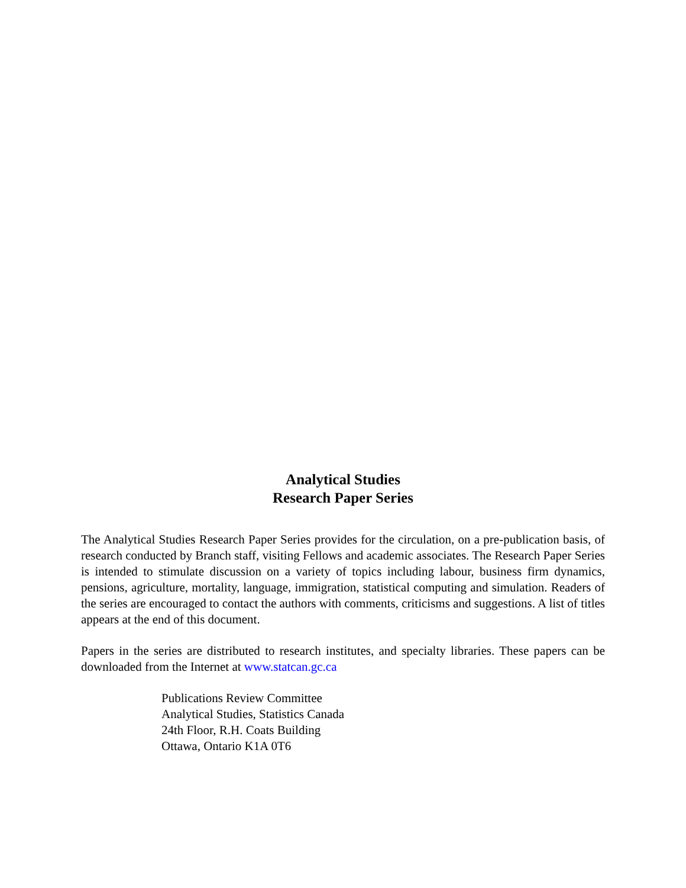Analytical Studies
Research Paper Series
The Analytical Studies Research Paper Series provides for the circulation, on a pre-publication basis, of research conducted by Branch staff, visiting Fellows and academic associates. The Research Paper Series is intended to stimulate discussion on a variety of topics including labour, business firm dynamics, pensions, agriculture, mortality, language, immigration, statistical computing and simulation. Readers of the series are encouraged to contact the authors with comments, criticisms and suggestions. A list of titles appears at the end of this document.
Papers in the series are distributed to research institutes, and specialty libraries. These papers can be downloaded from the Internet at www.statcan.gc.ca
Publications Review Committee
Analytical Studies, Statistics Canada
24th Floor, R.H. Coats Building
Ottawa, Ontario K1A 0T6